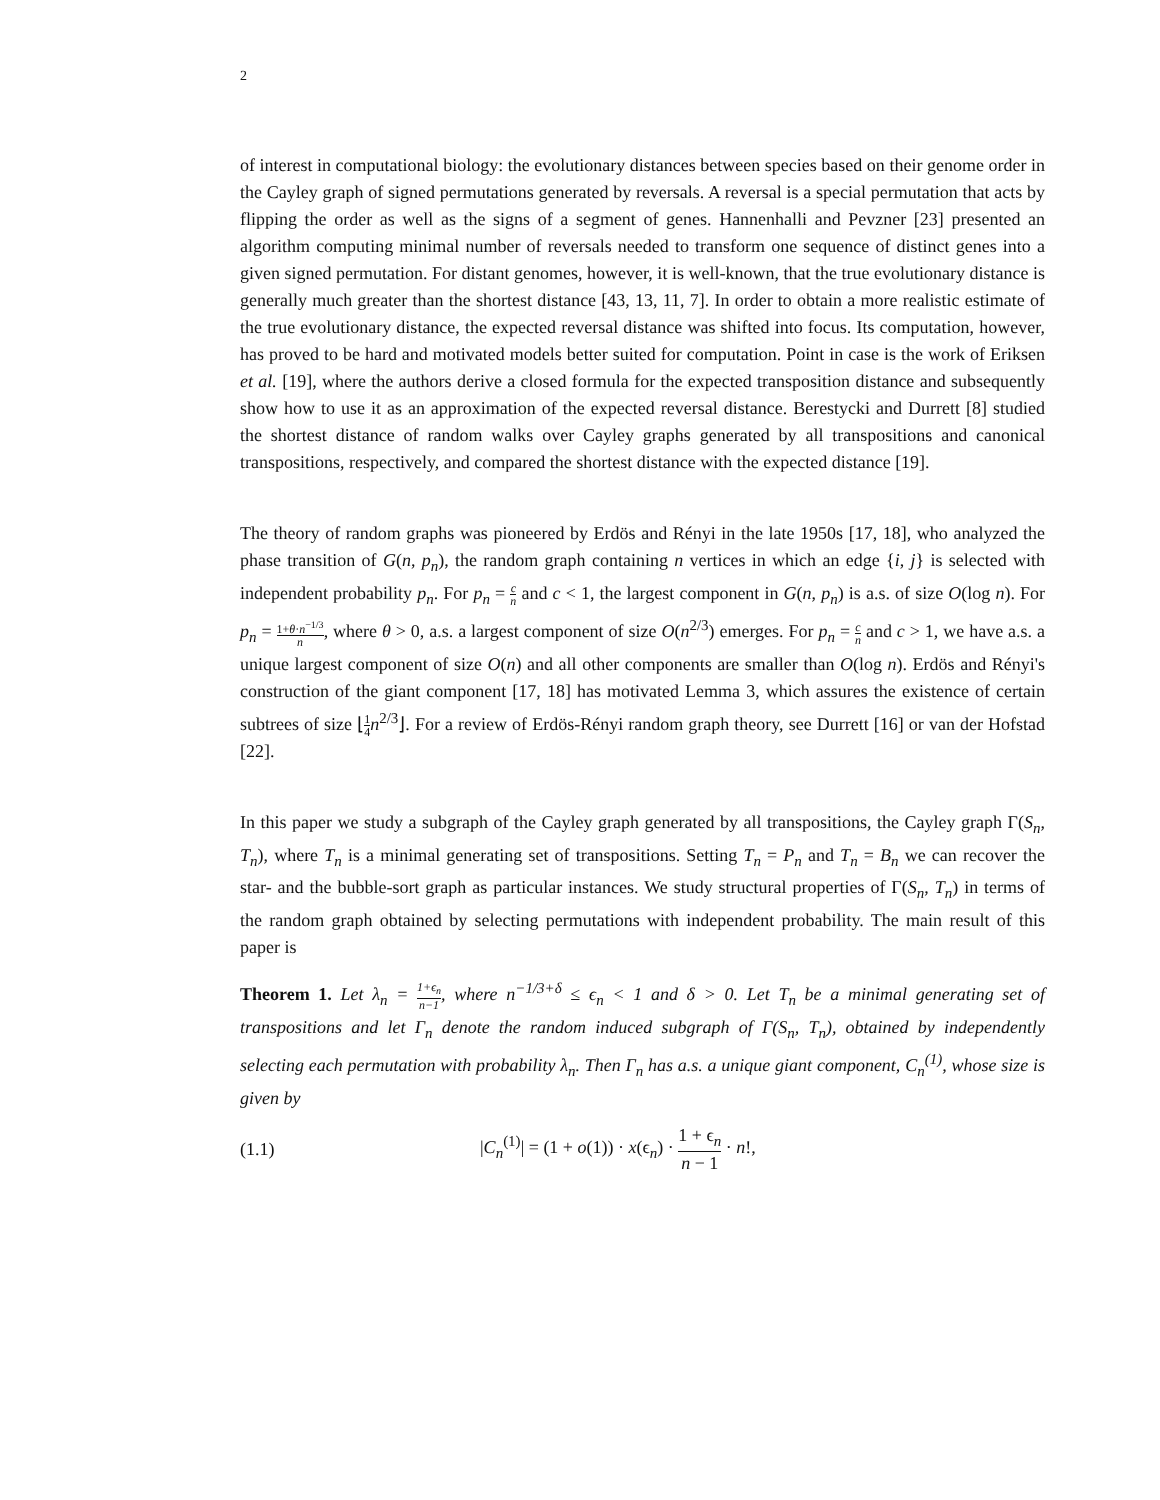2
of interest in computational biology: the evolutionary distances between species based on their genome order in the Cayley graph of signed permutations generated by reversals. A reversal is a special permutation that acts by flipping the order as well as the signs of a segment of genes. Hannenhalli and Pevzner [23] presented an algorithm computing minimal number of reversals needed to transform one sequence of distinct genes into a given signed permutation. For distant genomes, however, it is well-known, that the true evolutionary distance is generally much greater than the shortest distance [43, 13, 11, 7]. In order to obtain a more realistic estimate of the true evolutionary distance, the expected reversal distance was shifted into focus. Its computation, however, has proved to be hard and motivated models better suited for computation. Point in case is the work of Eriksen et al. [19], where the authors derive a closed formula for the expected transposition distance and subsequently show how to use it as an approximation of the expected reversal distance. Berestycki and Durrett [8] studied the shortest distance of random walks over Cayley graphs generated by all transpositions and canonical transpositions, respectively, and compared the shortest distance with the expected distance [19].
The theory of random graphs was pioneered by Erdös and Rényi in the late 1950s [17, 18], who analyzed the phase transition of G(n, p<sub>n</sub>), the random graph containing n vertices in which an edge {i, j} is selected with independent probability p<sub>n</sub>. For p<sub>n</sub> = c n and c < 1, the largest component in G(n, p<sub>n</sub>) is a.s. of size O(log n). For p<sub>n</sub> = 1+θ·n<sup>−1/3</sup> n, where θ > 0, a.s. a largest component of size O(n<sup>2/3</sup>) emerges. For p<sub>n</sub> = c n and c > 1, we have a.s. a unique largest component of size O(n) and all other components are smaller than O(log n). Erdös and Rényi's construction of the giant component [17, 18] has motivated Lemma 3, which assures the existence of certain subtrees of size ⌊1 4 n<sup>2/3</sup>⌋. For a review of Erdös-Rényi random graph theory, see Durrett [16] or van der Hofstad [22].
In this paper we study a subgraph of the Cayley graph generated by all transpositions, the Cayley graph Γ(S<sub>n</sub>, T<sub>n</sub>), where T<sub>n</sub> is a minimal generating set of transpositions. Setting T<sub>n</sub> = P<sub>n</sub> and T<sub>n</sub> = B<sub>n</sub> we can recover the star- and the bubble-sort graph as particular instances. We study structural properties of Γ(S<sub>n</sub>, T<sub>n</sub>) in terms of the random graph obtained by selecting permutations with independent probability. The main result of this paper is
Theorem 1. Let λ<sub>n</sub> = 1+ϵ<sub>n</sub> n−1, where n<sup>−1/3+δ</sup> ≤ ϵ<sub>n</sub> < 1 and δ > 0. Let T<sub>n</sub> be a minimal generating set of transpositions and let Γ<sub>n</sub> denote the random induced subgraph of Γ(S<sub>n</sub>, T<sub>n</sub>), obtained by independently selecting each permutation with probability λ<sub>n</sub>. Then Γ<sub>n</sub> has a.s. a unique giant component, C<sub>n</sub><sup>(1)</sup>, whose size is given by
(1.1) |C<sub>n</sub><sup>(1)</sup>| = (1 + o(1)) · x(ϵ<sub>n</sub>) · 1 + ϵ<sub>n</sub> n − 1 · n!,